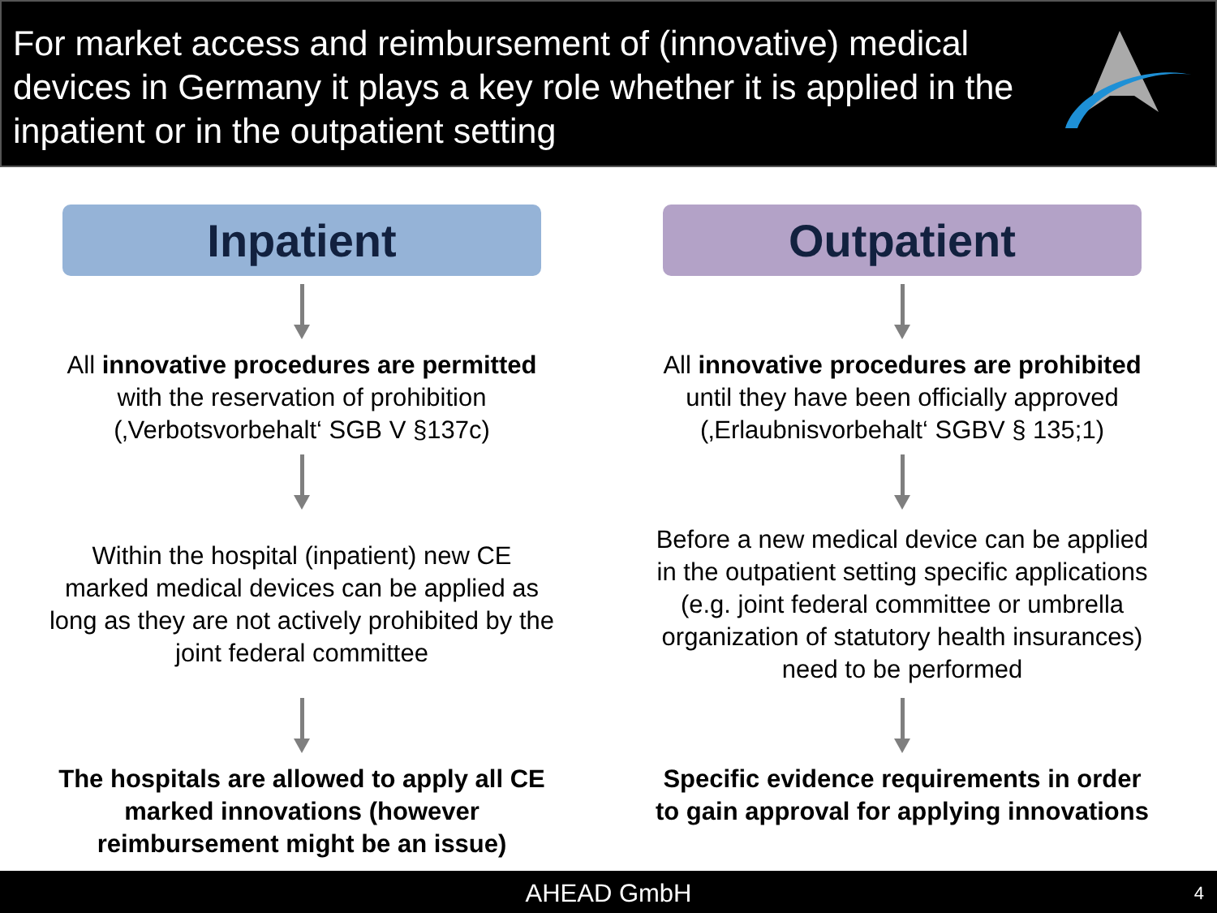For market access and reimbursement of (innovative) medical devices in Germany it plays a key role whether it is applied in the inpatient or in the outpatient setting
Inpatient
All innovative procedures are permitted
with the reservation of prohibition
(‚Verbotsvorbehalt‘ SGB V §137c)
Within the hospital (inpatient) new CE marked medical devices can be applied as long as they are not actively prohibited by the joint federal committee
The hospitals are allowed to apply all CE marked innovations (however reimbursement might be an issue)
Outpatient
All innovative procedures are prohibited
until they have been officially approved
(‚Erlaubnisvorbehalt‘ SGBV § 135;1)
Before a new medical device can be applied in the outpatient setting specific applications (e.g. joint federal committee or umbrella organization of statutory health insurances) need to be performed
Specific evidence requirements in order to gain approval for applying innovations
AHEAD GmbH 4